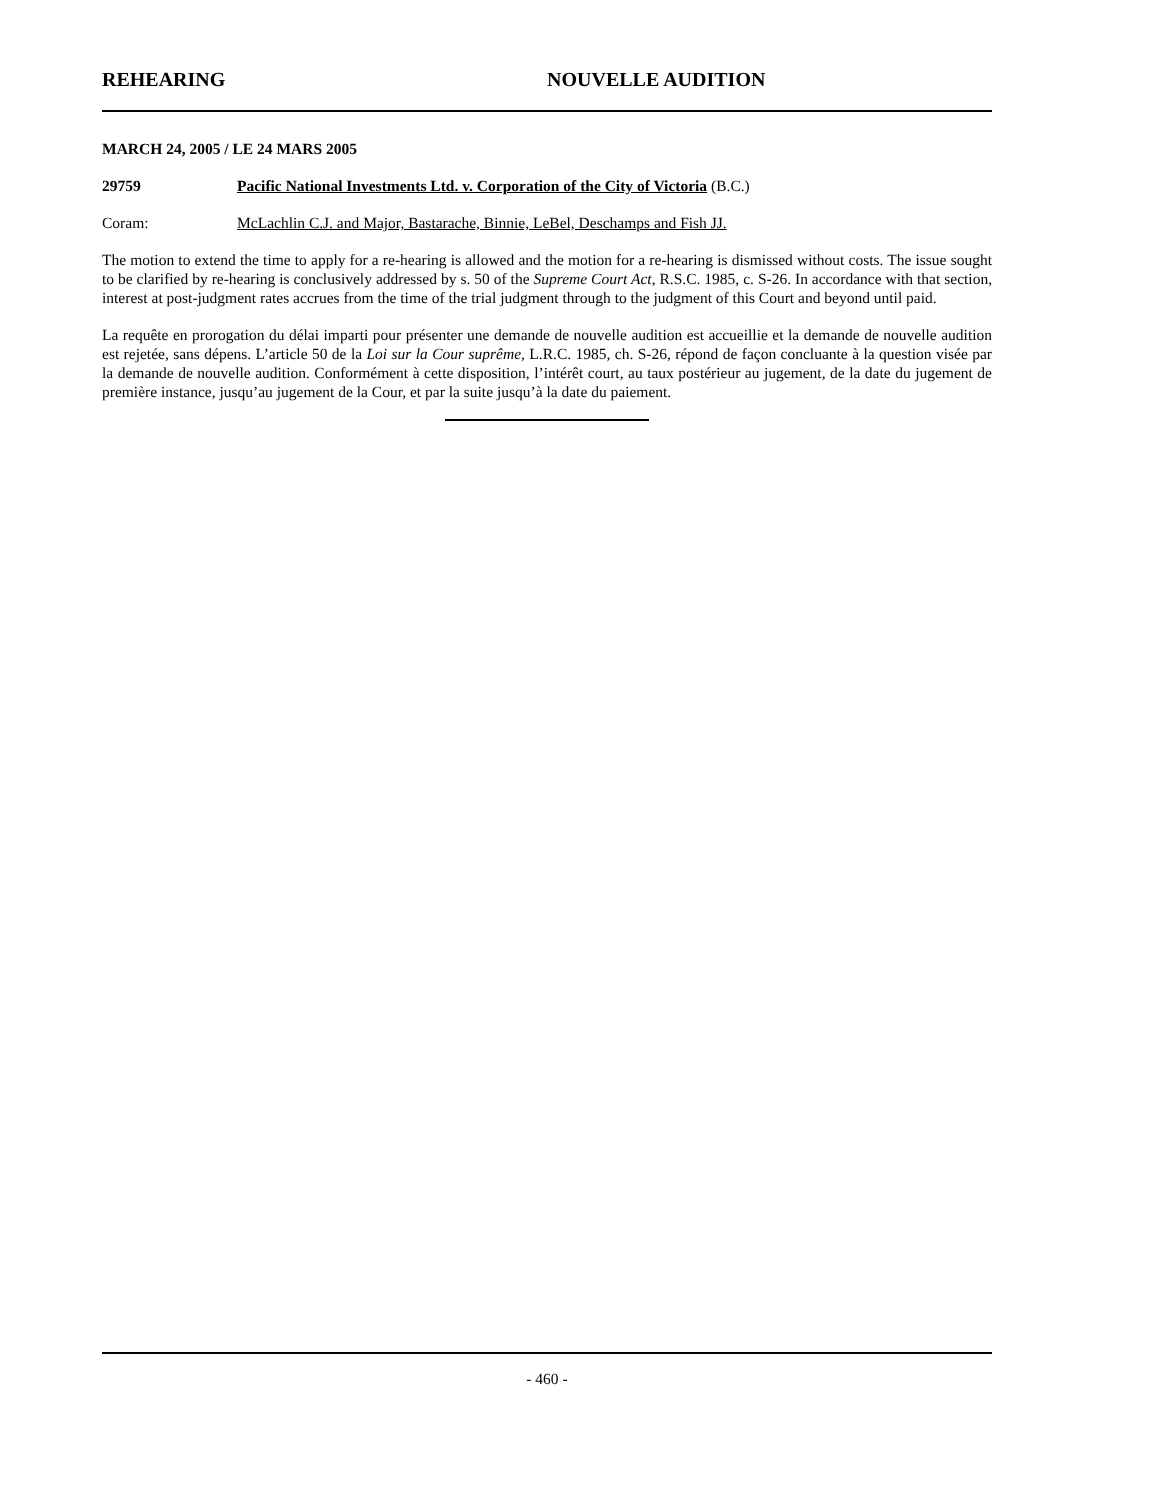REHEARING NOUVELLE AUDITION
MARCH 24, 2005 / LE 24 MARS 2005
29759 Pacific National Investments Ltd. v. Corporation of the City of Victoria (B.C.)
Coram: McLachlin C.J. and Major, Bastarache, Binnie, LeBel, Deschamps and Fish JJ.
The motion to extend the time to apply for a re-hearing is allowed and the motion for a re-hearing is dismissed without costs. The issue sought to be clarified by re-hearing is conclusively addressed by s. 50 of the Supreme Court Act, R.S.C. 1985, c. S-26. In accordance with that section, interest at post-judgment rates accrues from the time of the trial judgment through to the judgment of this Court and beyond until paid.
La requête en prorogation du délai imparti pour présenter une demande de nouvelle audition est accueillie et la demande de nouvelle audition est rejetée, sans dépens. L’article 50 de la Loi sur la Cour suprême, L.R.C. 1985, ch. S-26, répond de façon concluante à la question visée par la demande de nouvelle audition. Conformément à cette disposition, l’intérêt court, au taux postérieur au jugement, de la date du jugement de première instance, jusqu’au jugement de la Cour, et par la suite jusqu’à la date du paiement.
- 460 -